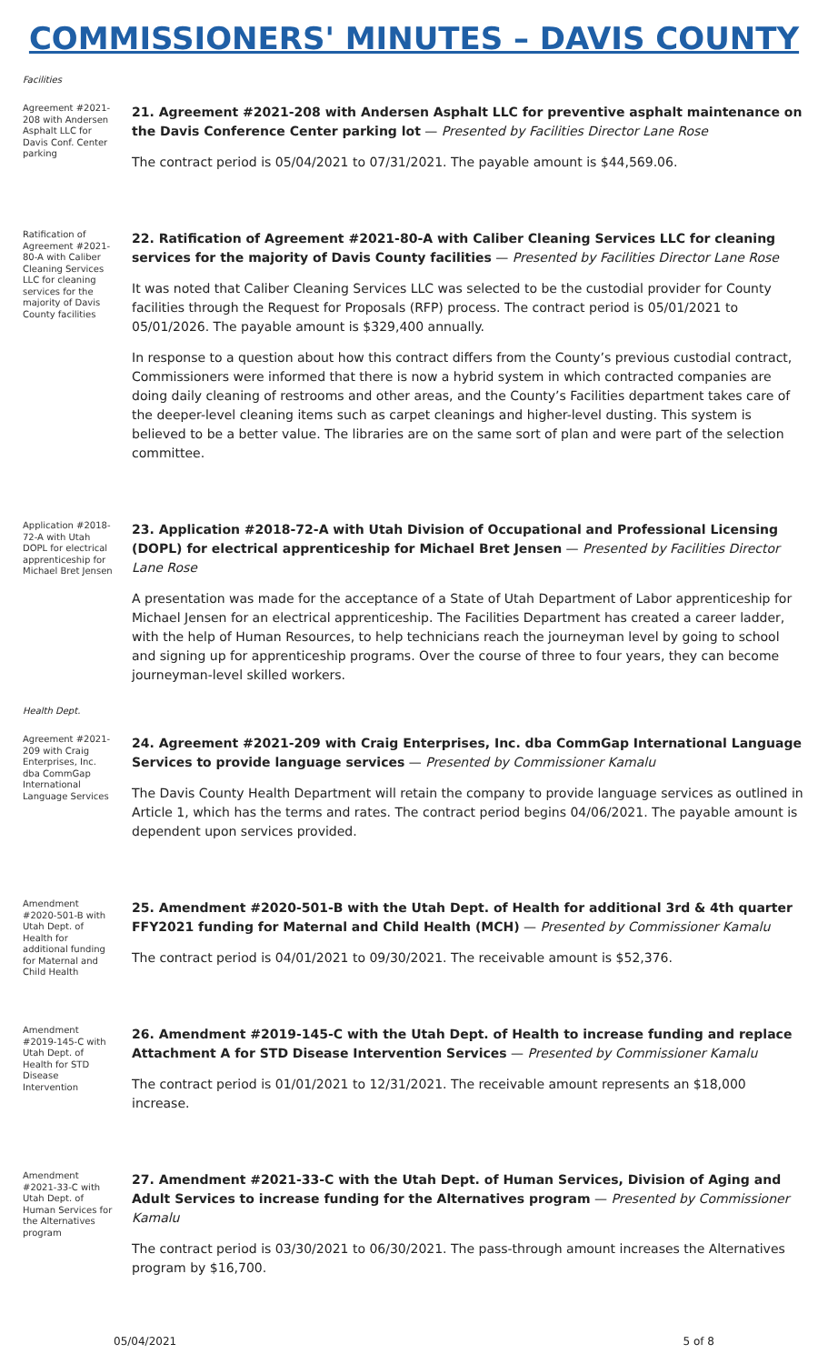COMMISSIONERS' MINUTES – DAVIS COUNTY
Facilities
Agreement #2021-208 with Andersen Asphalt LLC for Davis Conf. Center parking
21. Agreement #2021-208 with Andersen Asphalt LLC for preventive asphalt maintenance on the Davis Conference Center parking lot — Presented by Facilities Director Lane Rose
The contract period is 05/04/2021 to 07/31/2021. The payable amount is $44,569.06.
Ratification of Agreement #2021-80-A with Caliber Cleaning Services LLC for cleaning services for the majority of Davis County facilities
22. Ratification of Agreement #2021-80-A with Caliber Cleaning Services LLC for cleaning services for the majority of Davis County facilities — Presented by Facilities Director Lane Rose
It was noted that Caliber Cleaning Services LLC was selected to be the custodial provider for County facilities through the Request for Proposals (RFP) process. The contract period is 05/01/2021 to 05/01/2026. The payable amount is $329,400 annually.
In response to a question about how this contract differs from the County’s previous custodial contract, Commissioners were informed that there is now a hybrid system in which contracted companies are doing daily cleaning of restrooms and other areas, and the County’s Facilities department takes care of the deeper-level cleaning items such as carpet cleanings and higher-level dusting. This system is believed to be a better value. The libraries are on the same sort of plan and were part of the selection committee.
Application #2018-72-A with Utah DOPL for electrical apprenticeship for Michael Bret Jensen
23. Application #2018-72-A with Utah Division of Occupational and Professional Licensing (DOPL) for electrical apprenticeship for Michael Bret Jensen — Presented by Facilities Director Lane Rose
A presentation was made for the acceptance of a State of Utah Department of Labor apprenticeship for Michael Jensen for an electrical apprenticeship. The Facilities Department has created a career ladder, with the help of Human Resources, to help technicians reach the journeyman level by going to school and signing up for apprenticeship programs. Over the course of three to four years, they can become journeyman-level skilled workers.
Health Dept.
Agreement #2021-209 with Craig Enterprises, Inc. dba CommGap International Language Services
24. Agreement #2021-209 with Craig Enterprises, Inc. dba CommGap International Language Services to provide language services — Presented by Commissioner Kamalu
The Davis County Health Department will retain the company to provide language services as outlined in Article 1, which has the terms and rates. The contract period begins 04/06/2021. The payable amount is dependent upon services provided.
Amendment #2020-501-B with Utah Dept. of Health for additional funding for Maternal and Child Health
25. Amendment #2020-501-B with the Utah Dept. of Health for additional 3rd & 4th quarter FFY2021 funding for Maternal and Child Health (MCH) — Presented by Commissioner Kamalu
The contract period is 04/01/2021 to 09/30/2021. The receivable amount is $52,376.
Amendment #2019-145-C with Utah Dept. of Health for STD Disease Intervention
26. Amendment #2019-145-C with the Utah Dept. of Health to increase funding and replace Attachment A for STD Disease Intervention Services — Presented by Commissioner Kamalu
The contract period is 01/01/2021 to 12/31/2021. The receivable amount represents an $18,000 increase.
Amendment #2021-33-C with Utah Dept. of Human Services for the Alternatives program
27. Amendment #2021-33-C with the Utah Dept. of Human Services, Division of Aging and Adult Services to increase funding for the Alternatives program — Presented by Commissioner Kamalu
The contract period is 03/30/2021 to 06/30/2021. The pass-through amount increases the Alternatives program by $16,700.
05/04/2021 5 of 8